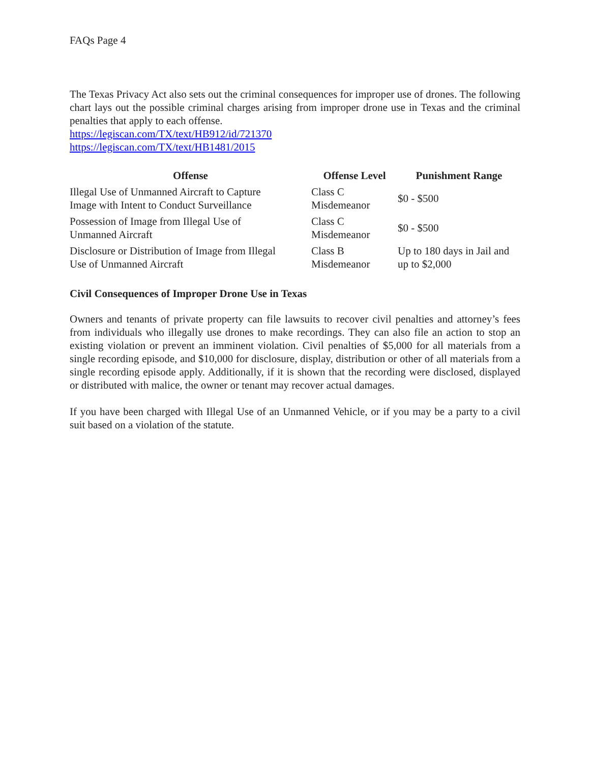FAQs Page 4
The Texas Privacy Act also sets out the criminal consequences for improper use of drones. The following chart lays out the possible criminal charges arising from improper drone use in Texas and the criminal penalties that apply to each offense.
https://legiscan.com/TX/text/HB912/id/721370
https://legiscan.com/TX/text/HB1481/2015
| Offense | Offense Level | Punishment Range |
| --- | --- | --- |
| Illegal Use of Unmanned Aircraft to Capture Image with Intent to Conduct Surveillance | Class C Misdemeanor | $0 - $500 |
| Possession of Image from Illegal Use of Unmanned Aircraft | Class C Misdemeanor | $0 - $500 |
| Disclosure or Distribution of Image from Illegal Use of Unmanned Aircraft | Class B Misdemeanor | Up to 180 days in Jail and up to $2,000 |
Civil Consequences of Improper Drone Use in Texas
Owners and tenants of private property can file lawsuits to recover civil penalties and attorney’s fees from individuals who illegally use drones to make recordings. They can also file an action to stop an existing violation or prevent an imminent violation. Civil penalties of $5,000 for all materials from a single recording episode, and $10,000 for disclosure, display, distribution or other of all materials from a single recording episode apply. Additionally, if it is shown that the recording were disclosed, displayed or distributed with malice, the owner or tenant may recover actual damages.
If you have been charged with Illegal Use of an Unmanned Vehicle, or if you may be a party to a civil suit based on a violation of the statute.